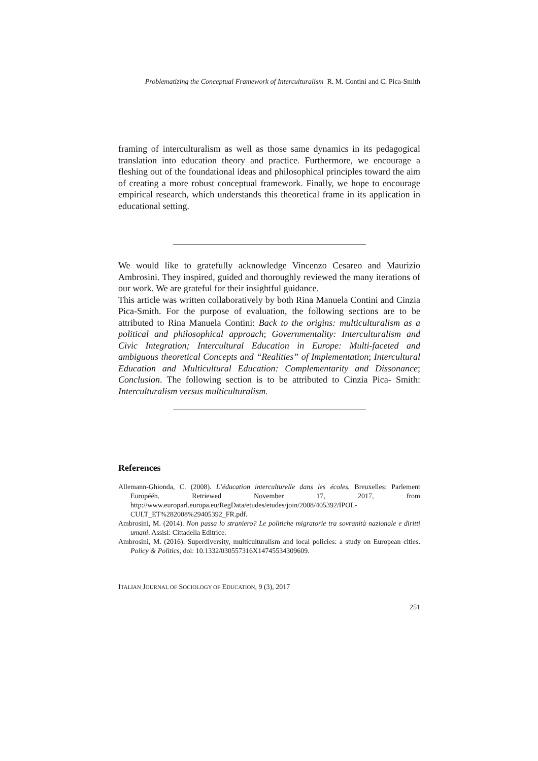Problematizing the Conceptual Framework of Interculturalism R. M. Contini and C. Pica-Smith
framing of interculturalism as well as those same dynamics in its pedagogical translation into education theory and practice. Furthermore, we encourage a fleshing out of the foundational ideas and philosophical principles toward the aim of creating a more robust conceptual framework. Finally, we hope to encourage empirical research, which understands this theoretical frame in its application in educational setting.
We would like to gratefully acknowledge Vincenzo Cesareo and Maurizio Ambrosini. They inspired, guided and thoroughly reviewed the many iterations of our work. We are grateful for their insightful guidance.
This article was written collaboratively by both Rina Manuela Contini and Cinzia Pica-Smith. For the purpose of evaluation, the following sections are to be attributed to Rina Manuela Contini: Back to the origins: multiculturalism as a political and philosophical approach; Governmentality: Interculturalism and Civic Integration; Intercultural Education in Europe: Multi-faceted and ambiguous theoretical Concepts and “Realities” of Implementation; Intercultural Education and Multicultural Education: Complementarity and Dissonance; Conclusion. The following section is to be attributed to Cinzia Pica- Smith: Interculturalism versus multiculturalism.
References
Allemann-Ghionda, C. (2008). L’éducation interculturelle dans les écoles. Breuxelles: Parlement Européén. Retriewed November 17, 2017, from http://www.europarl.europa.eu/RegData/etudes/etudes/join/2008/405392/IPOL-CULT_ET%282008%29405392_FR.pdf.
Ambrosini, M. (2014). Non passa lo straniero? Le politiche migratorie tra sovranità nazionale e diritti umani. Assisi: Cittadella Editrice.
Ambrosini, M. (2016). Superdiversity, multiculturalism and local policies: a study on European cities. Policy & Politics, doi: 10.1332/030557316X14745534309609.
ITALIAN JOURNAL OF SOCIOLOGY OF EDUCATION, 9 (3), 2017
251